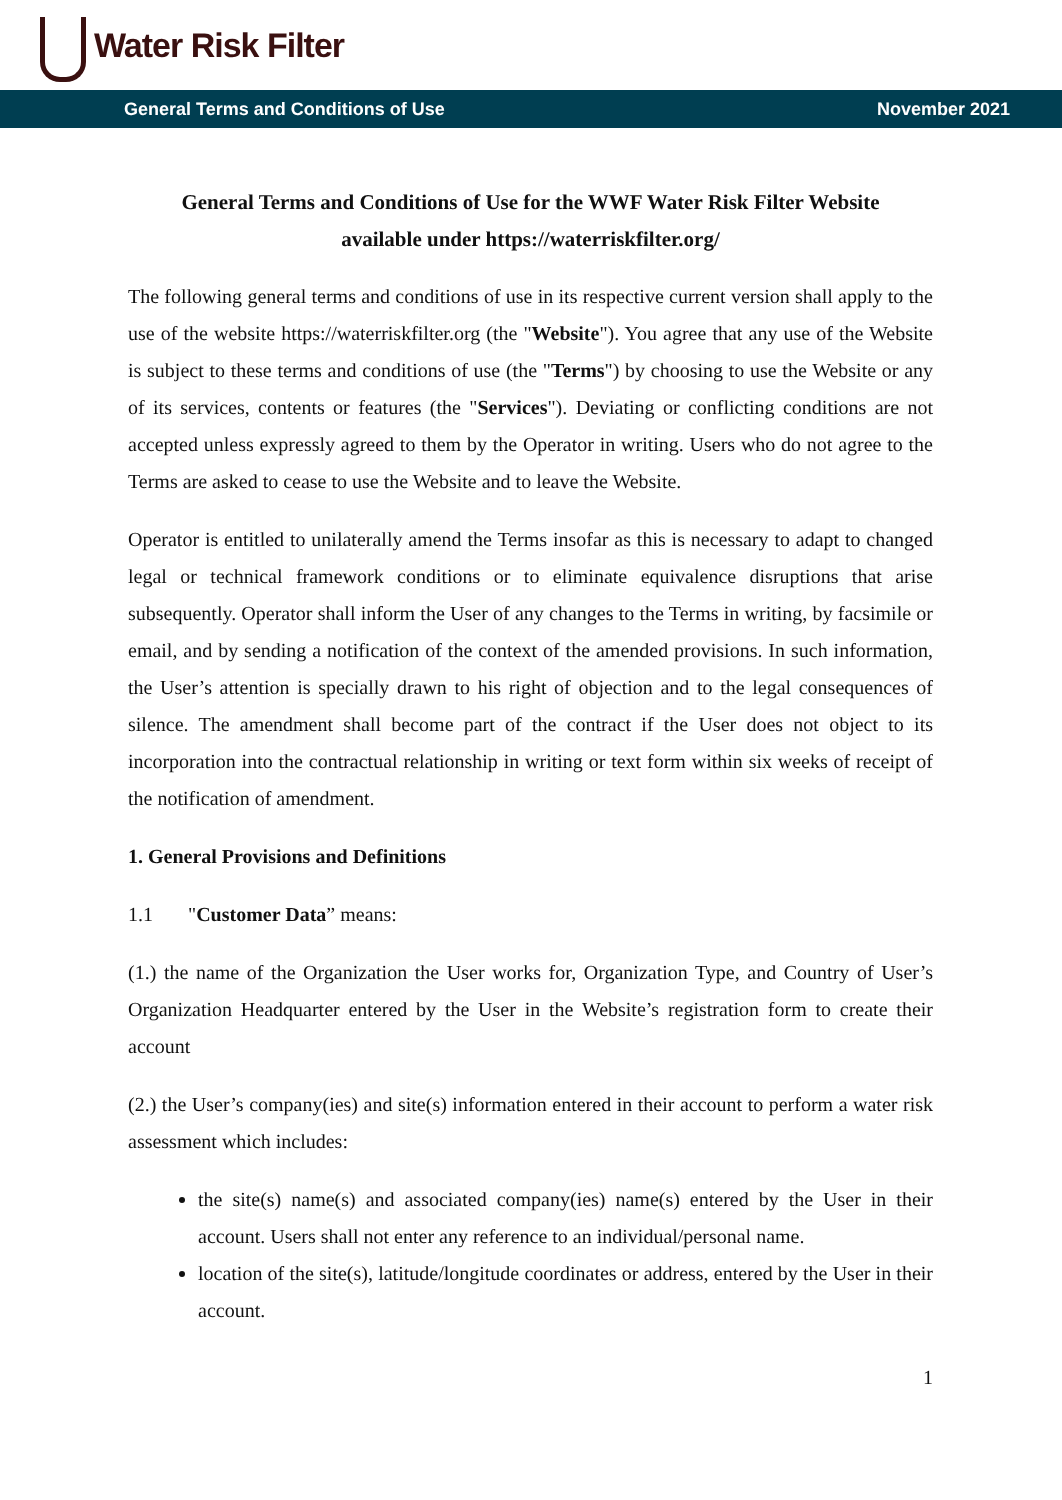Water Risk Filter
General Terms and Conditions of Use November 2021
General Terms and Conditions of Use for the WWF Water Risk Filter Website
available under https://waterriskfilter.org/
The following general terms and conditions of use in its respective current version shall apply to the use of the website https://waterriskfilter.org (the "Website"). You agree that any use of the Website is subject to these terms and conditions of use (the "Terms") by choosing to use the Website or any of its services, contents or features (the "Services"). Deviating or conflicting conditions are not accepted unless expressly agreed to them by the Operator in writing. Users who do not agree to the Terms are asked to cease to use the Website and to leave the Website.
Operator is entitled to unilaterally amend the Terms insofar as this is necessary to adapt to changed legal or technical framework conditions or to eliminate equivalence disruptions that arise subsequently. Operator shall inform the User of any changes to the Terms in writing, by facsimile or email, and by sending a notification of the context of the amended provisions. In such information, the User’s attention is specially drawn to his right of objection and to the legal consequences of silence. The amendment shall become part of the contract if the User does not object to its incorporation into the contractual relationship in writing or text form within six weeks of receipt of the notification of amendment.
1. General Provisions and Definitions
1.1 "Customer Data” means:
(1.) the name of the Organization the User works for, Organization Type, and Country of User’s Organization Headquarter entered by the User in the Website’s registration form to create their account
(2.) the User’s company(ies) and site(s) information entered in their account to perform a water risk assessment which includes:
the site(s) name(s) and associated company(ies) name(s) entered by the User in their account. Users shall not enter any reference to an individual/personal name.
location of the site(s), latitude/longitude coordinates or address, entered by the User in their account.
1